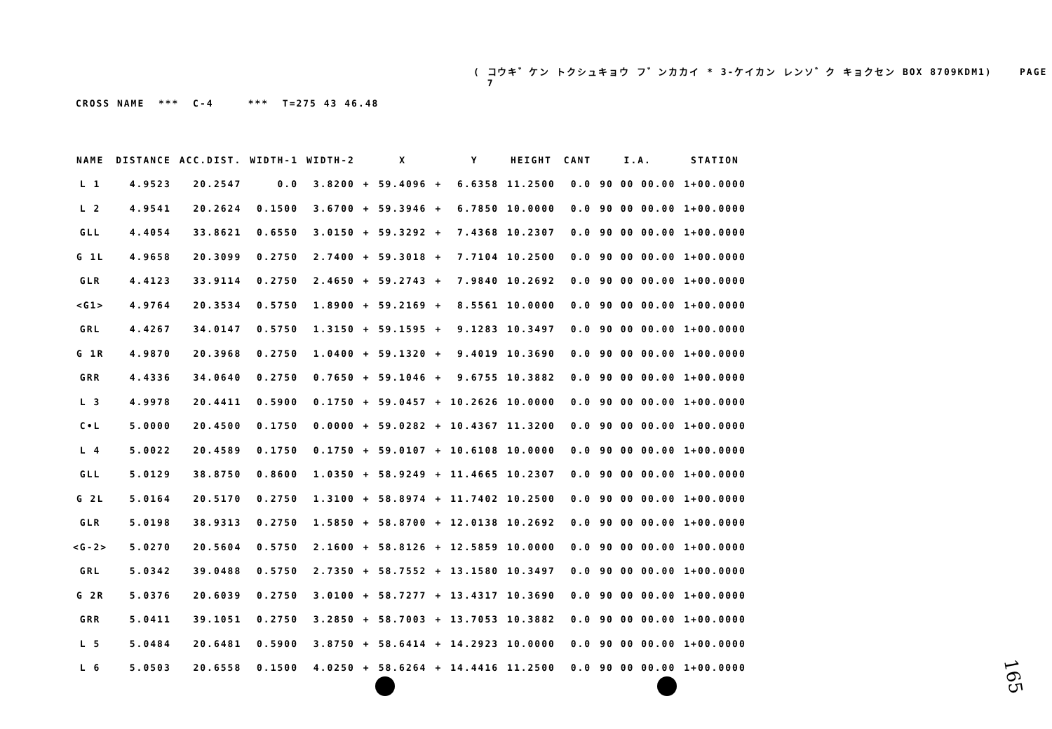( コウキ゛ケン トクシュキョウ フ゛ンカカイ * 3-ケイカン レンソ゛ク キョクセン BOX 8709KDM1) PAGE 7
CROSS NAME *** C-4 *** T=275 43 46.48
| NAME | DISTANCE | ACC.DIST. | WIDTH-1 | WIDTH-2 | | X | | Y | HEIGHT | CANT | I.A. | STATION |
| --- | --- | --- | --- | --- | --- | --- | --- | --- | --- | --- | --- | --- |
| L 1 | 4.9523 | 20.2547 | 0.0 | 3.8200 | + | 59.4096 | + | 6.6358 | 11.2500 | 0.0 | 90 00 00.00 | 1+00.0000 |
| L 2 | 4.9541 | 20.2624 | 0.1500 | 3.6700 | + | 59.3946 | + | 6.7850 | 10.0000 | 0.0 | 90 00 00.00 | 1+00.0000 |
| GLL | 4.4054 | 33.8621 | 0.6550 | 3.0150 | + | 59.3292 | + | 7.4368 | 10.2307 | 0.0 | 90 00 00.00 | 1+00.0000 |
| G 1L | 4.9658 | 20.3099 | 0.2750 | 2.7400 | + | 59.3018 | + | 7.7104 | 10.2500 | 0.0 | 90 00 00.00 | 1+00.0000 |
| GLR | 4.4123 | 33.9114 | 0.2750 | 2.4650 | + | 59.2743 | + | 7.9840 | 10.2692 | 0.0 | 90 00 00.00 | 1+00.0000 |
| <G1> | 4.9764 | 20.3534 | 0.5750 | 1.8900 | + | 59.2169 | + | 8.5561 | 10.0000 | 0.0 | 90 00 00.00 | 1+00.0000 |
| GRL | 4.4267 | 34.0147 | 0.5750 | 1.3150 | + | 59.1595 | + | 9.1283 | 10.3497 | 0.0 | 90 00 00.00 | 1+00.0000 |
| G 1R | 4.9870 | 20.3968 | 0.2750 | 1.0400 | + | 59.1320 | + | 9.4019 | 10.3690 | 0.0 | 90 00 00.00 | 1+00.0000 |
| GRR | 4.4336 | 34.0640 | 0.2750 | 0.7650 | + | 59.1046 | + | 9.6755 | 10.3882 | 0.0 | 90 00 00.00 | 1+00.0000 |
| L 3 | 4.9978 | 20.4411 | 0.5900 | 0.1750 | + | 59.0457 | + | 10.2626 | 10.0000 | 0.0 | 90 00 00.00 | 1+00.0000 |
| C•L | 5.0000 | 20.4500 | 0.1750 | 0.0000 | + | 59.0282 | + | 10.4367 | 11.3200 | 0.0 | 90 00 00.00 | 1+00.0000 |
| L 4 | 5.0022 | 20.4589 | 0.1750 | 0.1750 | + | 59.0107 | + | 10.6108 | 10.0000 | 0.0 | 90 00 00.00 | 1+00.0000 |
| GLL | 5.0129 | 38.8750 | 0.8600 | 1.0350 | + | 58.9249 | + | 11.4665 | 10.2307 | 0.0 | 90 00 00.00 | 1+00.0000 |
| G 2L | 5.0164 | 20.5170 | 0.2750 | 1.3100 | + | 58.8974 | + | 11.7402 | 10.2500 | 0.0 | 90 00 00.00 | 1+00.0000 |
| GLR | 5.0198 | 38.9313 | 0.2750 | 1.5850 | + | 58.8700 | + | 12.0138 | 10.2692 | 0.0 | 90 00 00.00 | 1+00.0000 |
| <G-2> | 5.0270 | 20.5604 | 0.5750 | 2.1600 | + | 58.8126 | + | 12.5859 | 10.0000 | 0.0 | 90 00 00.00 | 1+00.0000 |
| GRL | 5.0342 | 39.0488 | 0.5750 | 2.7350 | + | 58.7552 | + | 13.1580 | 10.3497 | 0.0 | 90 00 00.00 | 1+00.0000 |
| G 2R | 5.0376 | 20.6039 | 0.2750 | 3.0100 | + | 58.7277 | + | 13.4317 | 10.3690 | 0.0 | 90 00 00.00 | 1+00.0000 |
| GRR | 5.0411 | 39.1051 | 0.2750 | 3.2850 | + | 58.7003 | + | 13.7053 | 10.3882 | 0.0 | 90 00 00.00 | 1+00.0000 |
| L 5 | 5.0484 | 20.6481 | 0.5900 | 3.8750 | + | 58.6414 | + | 14.2923 | 10.0000 | 0.0 | 90 00 00.00 | 1+00.0000 |
| L 6 | 5.0503 | 20.6558 | 0.1500 | 4.0250 | + | 58.6264 | + | 14.4416 | 11.2500 | 0.0 | 90 00 00.00 | 1+00.0000 |
165